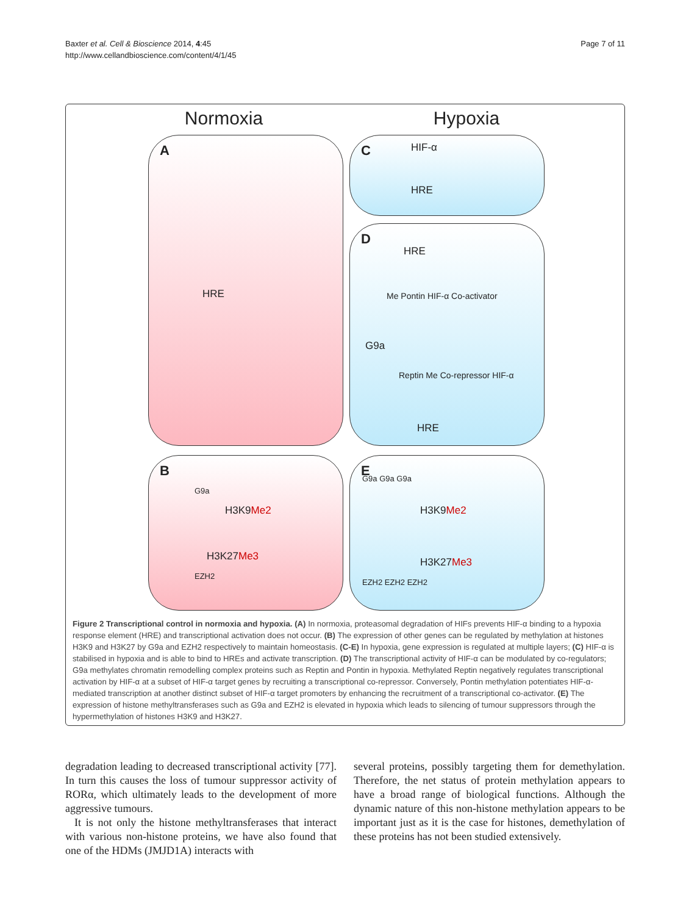Baxter et al. Cell & Bioscience 2014, 4:45
http://www.cellandbioscience.com/content/4/1/45
Page 7 of 11
Normoxia Hypoxia
A
HRE
C
HIF-α
HRE
D
HRE
Me Pontin HIF-α Co-activator
G9a
Reptin Me Co-repressor HIF-α
HRE
B
G9a
H3K9Me2
H3K27Me3
EZH2
E
G9a G9a G9a
H3K9Me2
H3K27Me3
EZH2 EZH2 EZH2
Figure 2 Transcriptional control in normoxia and hypoxia. (A) In normoxia, proteasomal degradation of HIFs prevents HIF-α binding to a hypoxia response element (HRE) and transcriptional activation does not occur. (B) The expression of other genes can be regulated by methylation at histones H3K9 and H3K27 by G9a and EZH2 respectively to maintain homeostasis. (C-E) In hypoxia, gene expression is regulated at multiple layers; (C) HIF-α is stabilised in hypoxia and is able to bind to HREs and activate transcription. (D) The transcriptional activity of HIF-α can be modulated by co-regulators; G9a methylates chromatin remodelling complex proteins such as Reptin and Pontin in hypoxia. Methylated Reptin negatively regulates transcriptional activation by HIF-α at a subset of HIF-α target genes by recruiting a transcriptional co-repressor. Conversely, Pontin methylation potentiates HIF-α-mediated transcription at another distinct subset of HIF-α target promoters by enhancing the recruitment of a transcriptional co-activator. (E) The expression of histone methyltransferases such as G9a and EZH2 is elevated in hypoxia which leads to silencing of tumour suppressors through the hypermethylation of histones H3K9 and H3K27.
degradation leading to decreased transcriptional activity [77]. In turn this causes the loss of tumour suppressor activity of RORα, which ultimately leads to the development of more aggressive tumours.
It is not only the histone methyltransferases that interact with various non-histone proteins, we have also found that one of the HDMs (JMJD1A) interacts with
several proteins, possibly targeting them for demethylation. Therefore, the net status of protein methylation appears to have a broad range of biological functions. Although the dynamic nature of this non-histone methylation appears to be important just as it is the case for histones, demethylation of these proteins has not been studied extensively.